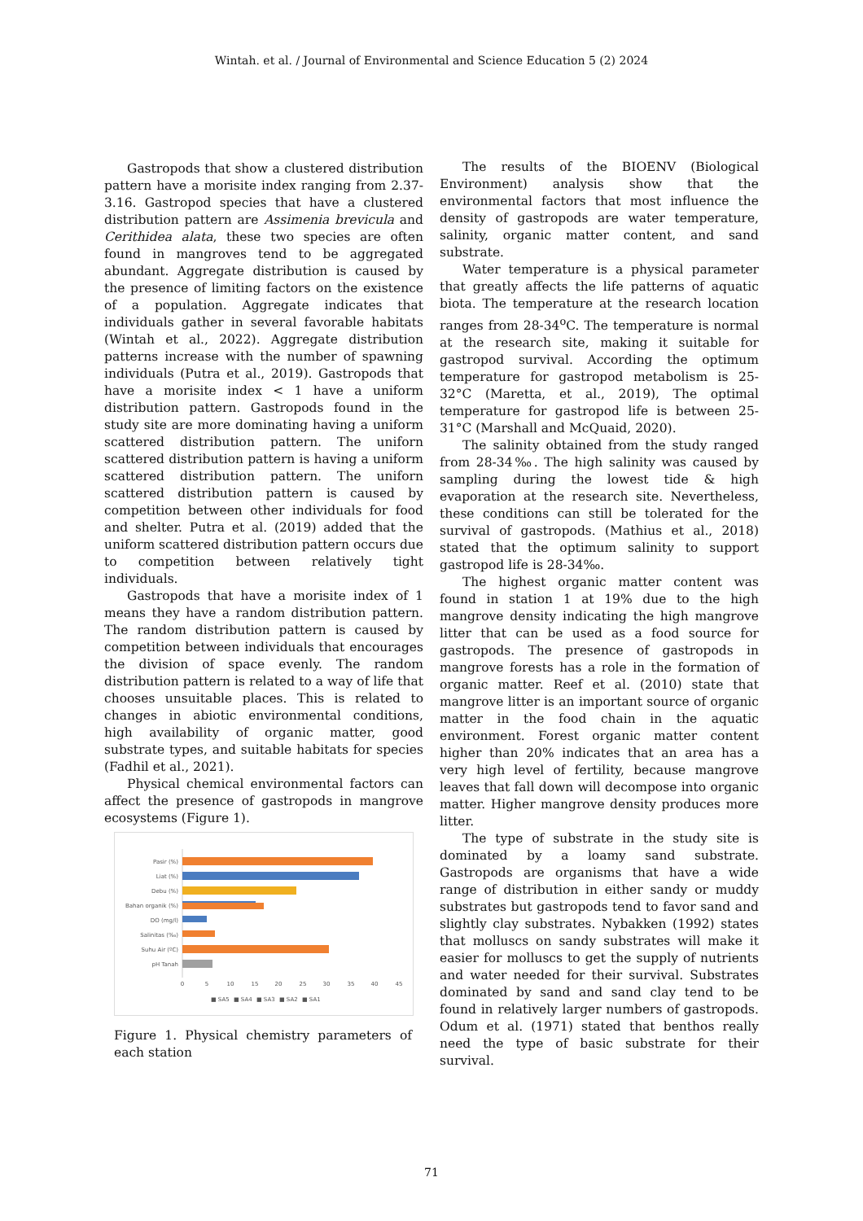Wintah. et al. / Journal of Environmental and Science Education 5 (2) 2024
Gastropods that show a clustered distribution pattern have a morisite index ranging from 2.37-3.16. Gastropod species that have a clustered distribution pattern are Assimenia brevicula and Cerithidea alata, these two species are often found in mangroves tend to be aggregated abundant. Aggregate distribution is caused by the presence of limiting factors on the existence of a population. Aggregate indicates that individuals gather in several favorable habitats (Wintah et al., 2022). Aggregate distribution patterns increase with the number of spawning individuals (Putra et al., 2019). Gastropods that have a morisite index < 1 have a uniform distribution pattern. Gastropods found in the study site are more dominating having a uniform scattered distribution pattern. The uniforn scattered distribution pattern is having a uniform scattered distribution pattern. The uniforn scattered distribution pattern is caused by competition between other individuals for food and shelter. Putra et al. (2019) added that the uniform scattered distribution pattern occurs due to competition between relatively tight individuals.
Gastropods that have a morisite index of 1 means they have a random distribution pattern. The random distribution pattern is caused by competition between individuals that encourages the division of space evenly. The random distribution pattern is related to a way of life that chooses unsuitable places. This is related to changes in abiotic environmental conditions, high availability of organic matter, good substrate types, and suitable habitats for species (Fadhil et al., 2021).
Physical chemical environmental factors can affect the presence of gastropods in mangrove ecosystems (Figure 1).
Pasir (%)
Liat (%)
Debu (%)
Bahan organik (%)
DO (mg/l)
Salinitas (‰)
Suhu Air (ºC)
pH Tanah
0
5
10
15
20
25
30
35
40
45
■ SA5
■ SA4
■ SA3
■ SA2
■ SA1
Figure 1. Physical chemistry parameters of each station
The results of the BIOENV (Biological Environment) analysis show that the environmental factors that most influence the density of gastropods are water temperature, salinity, organic matter content, and sand substrate.
Water temperature is a physical parameter that greatly affects the life patterns of aquatic biota. The temperature at the research location ranges from 28-34<sup>o</sup>C. The temperature is normal at the research site, making it suitable for gastropod survival. According the optimum temperature for gastropod metabolism is 25-32°C (Maretta, et al., 2019), The optimal temperature for gastropod life is between 25-31°C (Marshall and McQuaid, 2020).
The salinity obtained from the study ranged from 28-34‰. The high salinity was caused by sampling during the lowest tide & high evaporation at the research site. Nevertheless, these conditions can still be tolerated for the survival of gastropods. (Mathius et al., 2018) stated that the optimum salinity to support gastropod life is 28-34‰.
The highest organic matter content was found in station 1 at 19% due to the high mangrove density indicating the high mangrove litter that can be used as a food source for gastropods. The presence of gastropods in mangrove forests has a role in the formation of organic matter. Reef et al. (2010) state that mangrove litter is an important source of organic matter in the food chain in the aquatic environment. Forest organic matter content higher than 20% indicates that an area has a very high level of fertility, because mangrove leaves that fall down will decompose into organic matter. Higher mangrove density produces more litter.
The type of substrate in the study site is dominated by a loamy sand substrate. Gastropods are organisms that have a wide range of distribution in either sandy or muddy substrates but gastropods tend to favor sand and slightly clay substrates. Nybakken (1992) states that molluscs on sandy substrates will make it easier for molluscs to get the supply of nutrients and water needed for their survival. Substrates dominated by sand and sand clay tend to be found in relatively larger numbers of gastropods. Odum et al. (1971) stated that benthos really need the type of basic substrate for their survival.
71